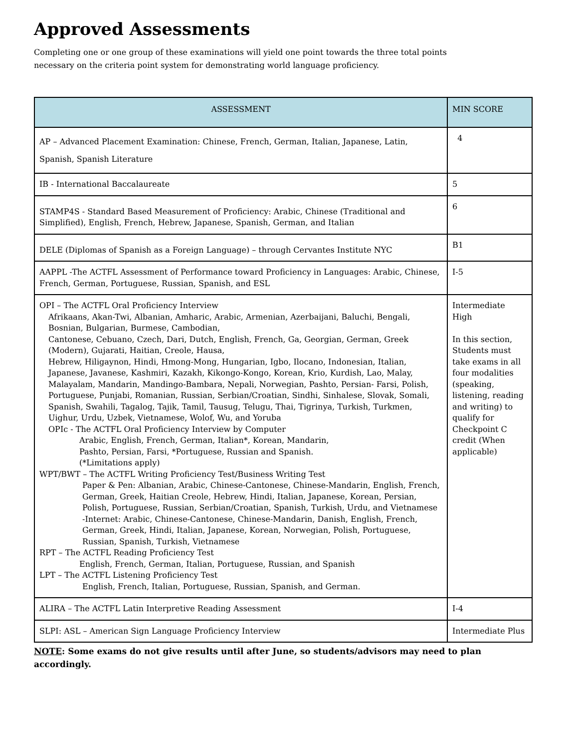Approved Assessments
Completing one or one group of these examinations will yield one point towards the three total points necessary on the criteria point system for demonstrating world language proficiency.
| ASSESSMENT | MIN SCORE |
| --- | --- |
| AP – Advanced Placement Examination: Chinese, French, German, Italian, Japanese, Latin, Spanish, Spanish Literature | 4 |
| IB - International Baccalaureate | 5 |
| STAMP4S - Standard Based Measurement of Proficiency: Arabic, Chinese (Traditional and Simplified), English, French, Hebrew, Japanese, Spanish, German, and Italian | 6 |
| DELE (Diplomas of Spanish as a Foreign Language) – through Cervantes Institute NYC | B1 |
| AAPPL -The ACTFL Assessment of Performance toward Proficiency in Languages: Arabic, Chinese, French, German, Portuguese, Russian, Spanish, and ESL | I-5 |
| OPI – The ACTFL Oral Proficiency Interview Afrikaans, Akan-Twi, Albanian, Amharic, Arabic, Armenian, Azerbaijani, Baluchi, Bengali, Bosnian, Bulgarian, Burmese, Cambodian, Cantonese, Cebuano, Czech, Dari, Dutch, English, French, Ga, Georgian, German, Greek (Modern), Gujarati, Haitian, Creole, Hausa, Hebrew, Hiligaynon, Hindi, Hmong-Mong, Hungarian, Igbo, Ilocano, Indonesian, Italian, Japanese, Javanese, Kashmiri, Kazakh, Kikongo-Kongo, Korean, Krio, Kurdish, Lao, Malay, Malayalam, Mandarin, Mandingo-Bambara, Nepali, Norwegian, Pashto, Persian- Farsi, Polish, Portuguese, Punjabi, Romanian, Russian, Serbian/Croatian, Sindhi, Sinhalese, Slovak, Somali, Spanish, Swahili, Tagalog, Tajik, Tamil, Tausug, Telugu, Thai, Tigrinya, Turkish, Turkmen, Uighur, Urdu, Uzbek, Vietnamese, Wolof, Wu, and Yoruba OPIc - The ACTFL Oral Proficiency Interview by Computer Arabic, English, French, German, Italian*, Korean, Mandarin, Pashto, Persian, Farsi, *Portuguese, Russian and Spanish. (*Limitations apply) WPT/BWT – The ACTFL Writing Proficiency Test/Business Writing Test Paper & Pen: Albanian, Arabic, Chinese-Cantonese, Chinese-Mandarin, English, French, German, Greek, Haitian Creole, Hebrew, Hindi, Italian, Japanese, Korean, Persian, Polish, Portuguese, Russian, Serbian/Croatian, Spanish, Turkish, Urdu, and Vietnamese -Internet: Arabic, Chinese-Cantonese, Chinese-Mandarin, Danish, English, French, German, Greek, Hindi, Italian, Japanese, Korean, Norwegian, Polish, Portuguese, Russian, Spanish, Turkish, Vietnamese RPT – The ACTFL Reading Proficiency Test English, French, German, Italian, Portuguese, Russian, and Spanish LPT – The ACTFL Listening Proficiency Test English, French, Italian, Portuguese, Russian, Spanish, and German. | Intermediate High In this section, Students must take exams in all four modalities (speaking, listening, reading and writing) to qualify for Checkpoint C credit (When applicable) |
| ALIRA – The ACTFL Latin Interpretive Reading Assessment | I-4 |
| SLPI: ASL – American Sign Language Proficiency Interview | Intermediate Plus |
NOTE: Some exams do not give results until after June, so students/advisors may need to plan accordingly.